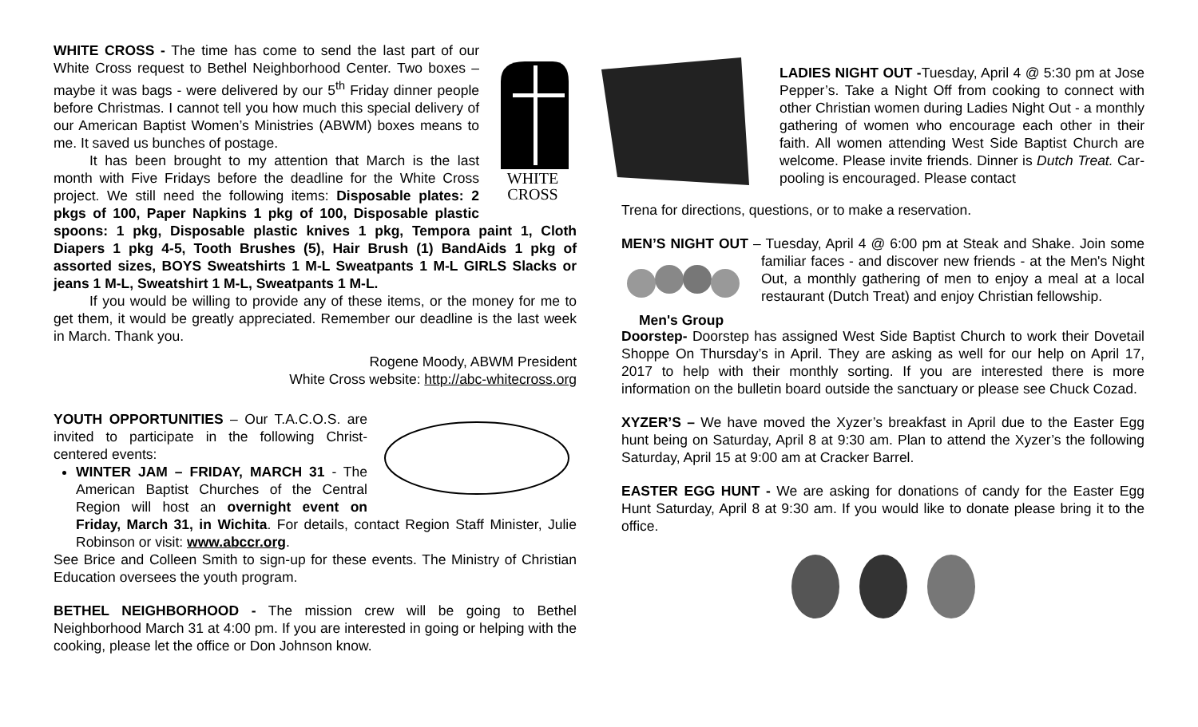WHITE
CROSS
WHITE CROSS - The time has come to send the last part of our White Cross request to Bethel Neighborhood Center. Two boxes – maybe it was bags - were delivered by our 5<sup>th</sup> Friday dinner people before Christmas. I cannot tell you how much this special delivery of our American Baptist Women’s Ministries (ABWM) boxes means to me. It saved us bunches of postage.
It has been brought to my attention that March is the last month with Five Fridays before the deadline for the White Cross project. We still need the following items: Disposable plates: 2 pkgs of 100, Paper Napkins 1 pkg of 100, Disposable plastic spoons: 1 pkg, Disposable plastic knives 1 pkg, Tempora paint 1, Cloth Diapers 1 pkg 4-5, Tooth Brushes (5), Hair Brush (1) BandAids 1 pkg of assorted sizes, BOYS Sweatshirts 1 M-L Sweatpants 1 M-L GIRLS Slacks or jeans 1 M-L, Sweatshirt 1 M-L, Sweatpants 1 M-L.
If you would be willing to provide any of these items, or the money for me to get them, it would be greatly appreciated. Remember our deadline is the last week in March. Thank you.
Rogene Moody, ABWM President
White Cross website: http://abc-whitecross.org
YOUTH OPPORTUNITIES – Our T.A.C.O.S. are invited to participate in the following Christ-centered events:
WINTER JAM – FRIDAY, MARCH 31 - The American Baptist Churches of the Central Region will host an overnight event on Friday, March 31, in Wichita. For details, contact Region Staff Minister, Julie Robinson or visit: www.abccr.org.
See Brice and Colleen Smith to sign-up for these events. The Ministry of Christian Education oversees the youth program.
BETHEL NEIGHBORHOOD - The mission crew will be going to Bethel Neighborhood March 31 at 4:00 pm. If you are interested in going or helping with the cooking, please let the office or Don Johnson know.
LADIES NIGHT OUT -Tuesday, April 4 @ 5:30 pm at Jose Pepper’s. Take a Night Off from cooking to connect with other Christian women during Ladies Night Out - a monthly gathering of women who encourage each other in their faith. All women attending West Side Baptist Church are welcome. Please invite friends. Dinner is Dutch Treat. Car-pooling is encouraged. Please contact
Trena for directions, questions, or to make a reservation.
MEN’S NIGHT OUT – Tuesday, April 4 @ 6:00 pm at Steak and Shake.
Men's Group Join some familiar faces - and discover new friends - at the Men's Night Out, a monthly gathering of men to enjoy a meal at a local restaurant (Dutch Treat) and enjoy Christian fellowship.
Doorstep- Doorstep has assigned West Side Baptist Church to work their Dovetail Shoppe On Thursday’s in April. They are asking as well for our help on April 17, 2017 to help with their monthly sorting. If you are interested there is more information on the bulletin board outside the sanctuary or please see Chuck Cozad.
XYZER’S – We have moved the Xyzer’s breakfast in April due to the Easter Egg hunt being on Saturday, April 8 at 9:30 am. Plan to attend the Xyzer’s the following Saturday, April 15 at 9:00 am at Cracker Barrel.
EASTER EGG HUNT - We are asking for donations of candy for the Easter Egg Hunt Saturday, April 8 at 9:30 am. If you would like to donate please bring it to the office.